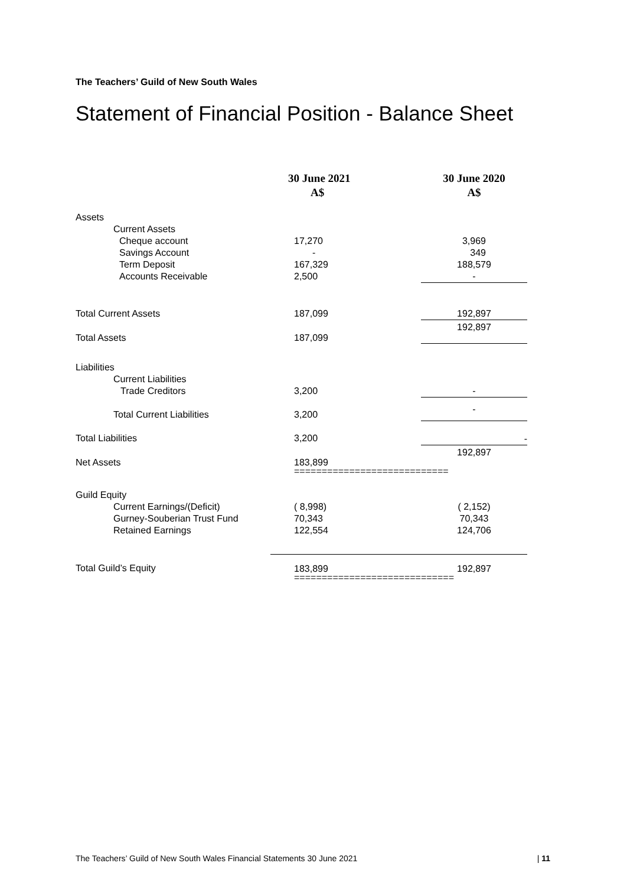The Teachers’ Guild of New South Wales
Statement of Financial Position - Balance Sheet
| | 30 June 2021 A$ | 30 June 2020 A$ |
| --- | --- | --- |
| Assets | | |
| Current Assets | | |
| Cheque account | 17,270 | 3,969 |
| Savings Account | - | 349 |
| Term Deposit | 167,329 | 188,579 |
| Accounts Receivable | 2,500 | - |
| Total Current Assets | 187,099 | 192,897 |
| Total Assets | 187,099 | 192,897 |
| Liabilities | | |
| Current Liabilities | | |
| Trade Creditors | 3,200 | - |
| Total Current Liabilities | 3,200 | - |
| Total Liabilities | 3,200 | - |
| Net Assets | 183,899 | 192,897 |
| | ============================ | |
| Guild Equity | | |
| Current Earnings/(Deficit) | ( 8,998) | ( 2,152) |
| Gurney-Souberian Trust Fund | 70,343 | 70,343 |
| Retained Earnings | 122,554 | 124,706 |
| Total Guild’s Equity | 183,899 | 192,897 |
| | ============================= | |
The Teachers’ Guild of New South Wales Financial Statements 30 June 2021 | 11